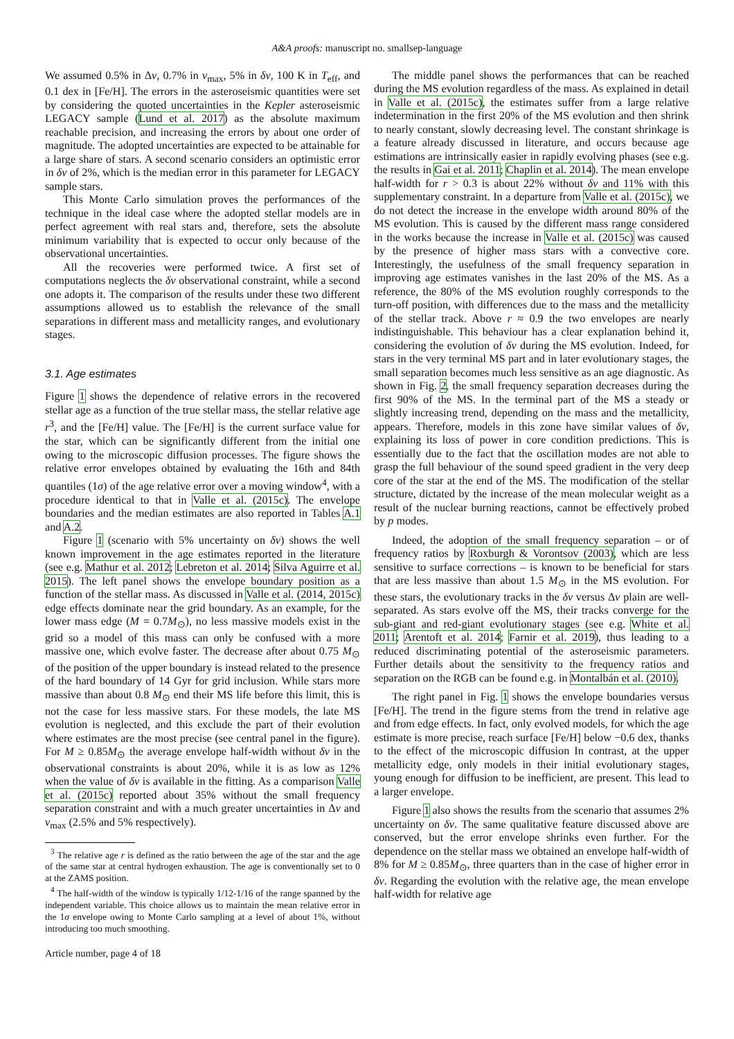A&A proofs: manuscript no. smallsep-language
We assumed 0.5% in Δν, 0.7% in ν<sub>max</sub>, 5% in δν, 100 K in T<sub>eff</sub>, and 0.1 dex in [Fe/H]. The errors in the asteroseismic quantities were set by considering the quoted uncertainties in the Kepler asteroseismic LEGACY sample (Lund et al. 2017) as the absolute maximum reachable precision, and increasing the errors by about one order of magnitude. The adopted uncertainties are expected to be attainable for a large share of stars. A second scenario considers an optimistic error in δν of 2%, which is the median error in this parameter for LEGACY sample stars.
This Monte Carlo simulation proves the performances of the technique in the ideal case where the adopted stellar models are in perfect agreement with real stars and, therefore, sets the absolute minimum variability that is expected to occur only because of the observational uncertainties.
All the recoveries were performed twice. A first set of computations neglects the δν observational constraint, while a second one adopts it. The comparison of the results under these two different assumptions allowed us to establish the relevance of the small separations in different mass and metallicity ranges, and evolutionary stages.
3.1. Age estimates
Figure 1 shows the dependence of relative errors in the recovered stellar age as a function of the true stellar mass, the stellar relative age r<sup>3</sup>, and the [Fe/H] value. The [Fe/H] is the current surface value for the star, which can be significantly different from the initial one owing to the microscopic diffusion processes. The figure shows the relative error envelopes obtained by evaluating the 16th and 84th quantiles (1σ) of the age relative error over a moving window<sup>4</sup>, with a procedure identical to that in Valle et al. (2015c). The envelope boundaries and the median estimates are also reported in Tables A.1 and A.2.
Figure 1 (scenario with 5% uncertainty on δν) shows the well known improvement in the age estimates reported in the literature (see e.g. Mathur et al. 2012; Lebreton et al. 2014; Silva Aguirre et al. 2015). The left panel shows the envelope boundary position as a function of the stellar mass. As discussed in Valle et al. (2014, 2015c) edge effects dominate near the grid boundary. As an example, for the lower mass edge (M = 0.7M<sub>⊙</sub>), no less massive models exist in the grid so a model of this mass can only be confused with a more massive one, which evolve faster. The decrease after about 0.75 M<sub>⊙</sub> of the position of the upper boundary is instead related to the presence of the hard boundary of 14 Gyr for grid inclusion. While stars more massive than about 0.8 M<sub>⊙</sub> end their MS life before this limit, this is not the case for less massive stars. For these models, the late MS evolution is neglected, and this exclude the part of their evolution where estimates are the most precise (see central panel in the figure). For M ≥ 0.85M<sub>⊙</sub> the average envelope half-width without δν in the observational constraints is about 20%, while it is as low as 12% when the value of δν is available in the fitting. As a comparison Valle et al. (2015c) reported about 35% without the small frequency separation constraint and with a much greater uncertainties in Δν and ν<sub>max</sub> (2.5% and 5% respectively).
<sup>3</sup> The relative age r is defined as the ratio between the age of the star and the age of the same star at central hydrogen exhaustion. The age is conventionally set to 0 at the ZAMS position.
<sup>4</sup> The half-width of the window is typically 1/12-1/16 of the range spanned by the independent variable. This choice allows us to maintain the mean relative error in the 1σ envelope owing to Monte Carlo sampling at a level of about 1%, without introducing too much smoothing.
Article number, page 4 of 18
The middle panel shows the performances that can be reached during the MS evolution regardless of the mass. As explained in detail in Valle et al. (2015c), the estimates suffer from a large relative indetermination in the first 20% of the MS evolution and then shrink to nearly constant, slowly decreasing level. The constant shrinkage is a feature already discussed in literature, and occurs because age estimations are intrinsically easier in rapidly evolving phases (see e.g. the results in Gai et al. 2011; Chaplin et al. 2014). The mean envelope half-width for r > 0.3 is about 22% without δν and 11% with this supplementary constraint. In a departure from Valle et al. (2015c), we do not detect the increase in the envelope width around 80% of the MS evolution. This is caused by the different mass range considered in the works because the increase in Valle et al. (2015c) was caused by the presence of higher mass stars with a convective core. Interestingly, the usefulness of the small frequency separation in improving age estimates vanishes in the last 20% of the MS. As a reference, the 80% of the MS evolution roughly corresponds to the turn-off position, with differences due to the mass and the metallicity of the stellar track. Above r ≈ 0.9 the two envelopes are nearly indistinguishable. This behaviour has a clear explanation behind it, considering the evolution of δν during the MS evolution. Indeed, for stars in the very terminal MS part and in later evolutionary stages, the small separation becomes much less sensitive as an age diagnostic. As shown in Fig. 2, the small frequency separation decreases during the first 90% of the MS. In the terminal part of the MS a steady or slightly increasing trend, depending on the mass and the metallicity, appears. Therefore, models in this zone have similar values of δν, explaining its loss of power in core condition predictions. This is essentially due to the fact that the oscillation modes are not able to grasp the full behaviour of the sound speed gradient in the very deep core of the star at the end of the MS. The modification of the stellar structure, dictated by the increase of the mean molecular weight as a result of the nuclear burning reactions, cannot be effectively probed by p modes.
Indeed, the adoption of the small frequency separation – or of frequency ratios by Roxburgh & Vorontsov (2003), which are less sensitive to surface corrections – is known to be beneficial for stars that are less massive than about 1.5 M<sub>⊙</sub> in the MS evolution. For these stars, the evolutionary tracks in the δν versus Δν plain are well-separated. As stars evolve off the MS, their tracks converge for the sub-giant and red-giant evolutionary stages (see e.g. White et al. 2011; Arentoft et al. 2014; Farnir et al. 2019), thus leading to a reduced discriminating potential of the asteroseismic parameters. Further details about the sensitivity to the frequency ratios and separation on the RGB can be found e.g. in Montalbán et al. (2010).
The right panel in Fig. 1 shows the envelope boundaries versus [Fe/H]. The trend in the figure stems from the trend in relative age and from edge effects. In fact, only evolved models, for which the age estimate is more precise, reach surface [Fe/H] below −0.6 dex, thanks to the effect of the microscopic diffusion In contrast, at the upper metallicity edge, only models in their initial evolutionary stages, young enough for diffusion to be inefficient, are present. This lead to a larger envelope.
Figure 1 also shows the results from the scenario that assumes 2% uncertainty on δν. The same qualitative feature discussed above are conserved, but the error envelope shrinks even further. For the dependence on the stellar mass we obtained an envelope half-width of 8% for M ≥ 0.85M<sub>⊙</sub>, three quarters than in the case of higher error in δν. Regarding the evolution with the relative age, the mean envelope half-width for relative age